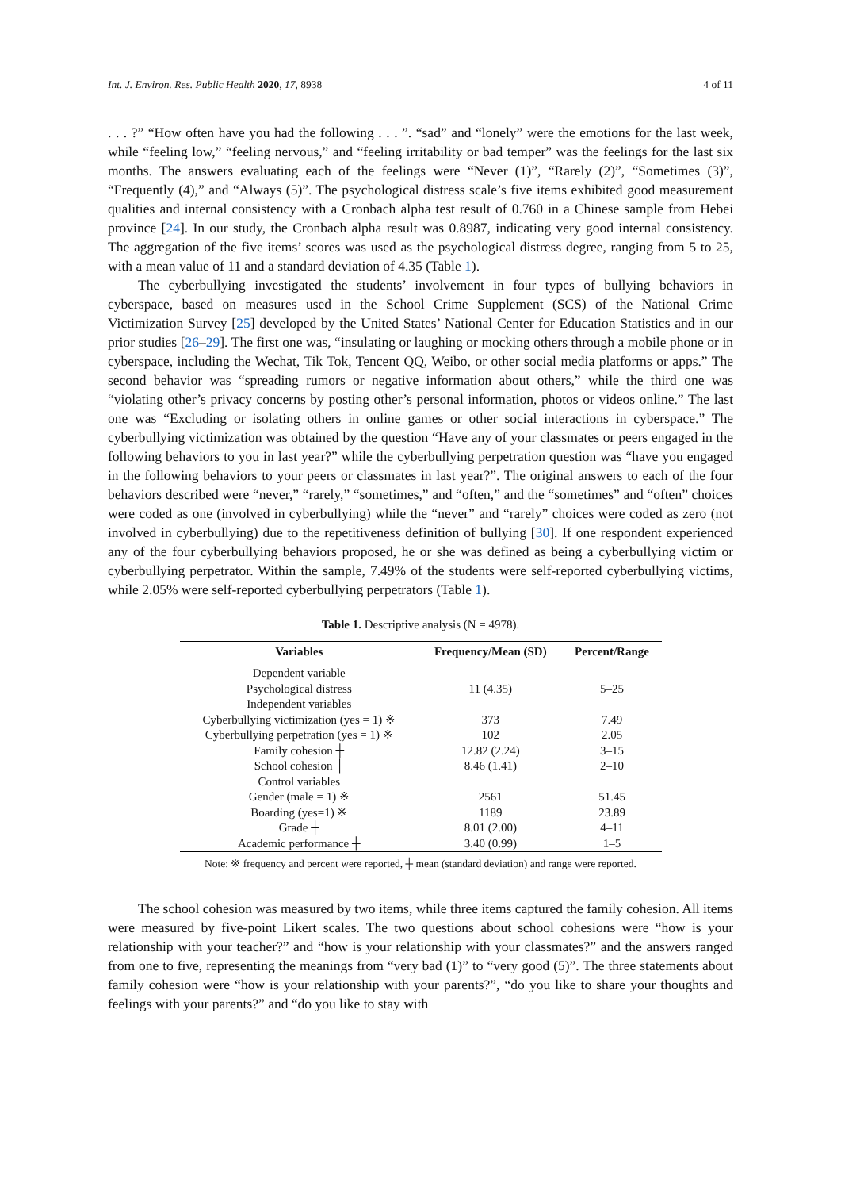Int. J. Environ. Res. Public Health 2020, 17, 8938 4 of 11
. . . ?” “How often have you had the following . . . ”. “sad” and “lonely” were the emotions for the last week, while “feeling low,” “feeling nervous,” and “feeling irritability or bad temper” was the feelings for the last six months. The answers evaluating each of the feelings were “Never (1)”, “Rarely (2)”, “Sometimes (3)”, “Frequently (4),” and “Always (5)”. The psychological distress scale’s five items exhibited good measurement qualities and internal consistency with a Cronbach alpha test result of 0.760 in a Chinese sample from Hebei province [24]. In our study, the Cronbach alpha result was 0.8987, indicating very good internal consistency. The aggregation of the five items’ scores was used as the psychological distress degree, ranging from 5 to 25, with a mean value of 11 and a standard deviation of 4.35 (Table 1).
The cyberbullying investigated the students’ involvement in four types of bullying behaviors in cyberspace, based on measures used in the School Crime Supplement (SCS) of the National Crime Victimization Survey [25] developed by the United States’ National Center for Education Statistics and in our prior studies [26–29]. The first one was, “insulating or laughing or mocking others through a mobile phone or in cyberspace, including the Wechat, Tik Tok, Tencent QQ, Weibo, or other social media platforms or apps.” The second behavior was “spreading rumors or negative information about others,” while the third one was “violating other’s privacy concerns by posting other’s personal information, photos or videos online.” The last one was “Excluding or isolating others in online games or other social interactions in cyberspace.” The cyberbullying victimization was obtained by the question “Have any of your classmates or peers engaged in the following behaviors to you in last year?” while the cyberbullying perpetration question was “have you engaged in the following behaviors to your peers or classmates in last year?”. The original answers to each of the four behaviors described were “never,” “rarely,” “sometimes,” and “often,” and the “sometimes” and “often” choices were coded as one (involved in cyberbullying) while the “never” and “rarely” choices were coded as zero (not involved in cyberbullying) due to the repetitiveness definition of bullying [30]. If one respondent experienced any of the four cyberbullying behaviors proposed, he or she was defined as being a cyberbullying victim or cyberbullying perpetrator. Within the sample, 7.49% of the students were self-reported cyberbullying victims, while 2.05% were self-reported cyberbullying perpetrators (Table 1).
Table 1. Descriptive analysis (N = 4978).
| Variables | Frequency/Mean (SD) | Percent/Range |
| --- | --- | --- |
| Dependent variable | | |
| Psychological distress | 11 (4.35) | 5–25 |
| Independent variables | | |
| Cyberbullying victimization (yes = 1) ※ | 373 | 7.49 |
| Cyberbullying perpetration (yes = 1) ※ | 102 | 2.05 |
| Family cohesion ┼ | 12.82 (2.24) | 3–15 |
| School cohesion ┼ | 8.46 (1.41) | 2–10 |
| Control variables | | |
| Gender (male = 1) ※ | 2561 | 51.45 |
| Boarding (yes=1) ※ | 1189 | 23.89 |
| Grade ┼ | 8.01 (2.00) | 4–11 |
| Academic performance ┼ | 3.40 (0.99) | 1–5 |
Note: ※ frequency and percent were reported, ┼ mean (standard deviation) and range were reported.
The school cohesion was measured by two items, while three items captured the family cohesion. All items were measured by five-point Likert scales. The two questions about school cohesions were “how is your relationship with your teacher?” and “how is your relationship with your classmates?” and the answers ranged from one to five, representing the meanings from “very bad (1)” to “very good (5)”. The three statements about family cohesion were “how is your relationship with your parents?”, “do you like to share your thoughts and feelings with your parents?” and “do you like to stay with